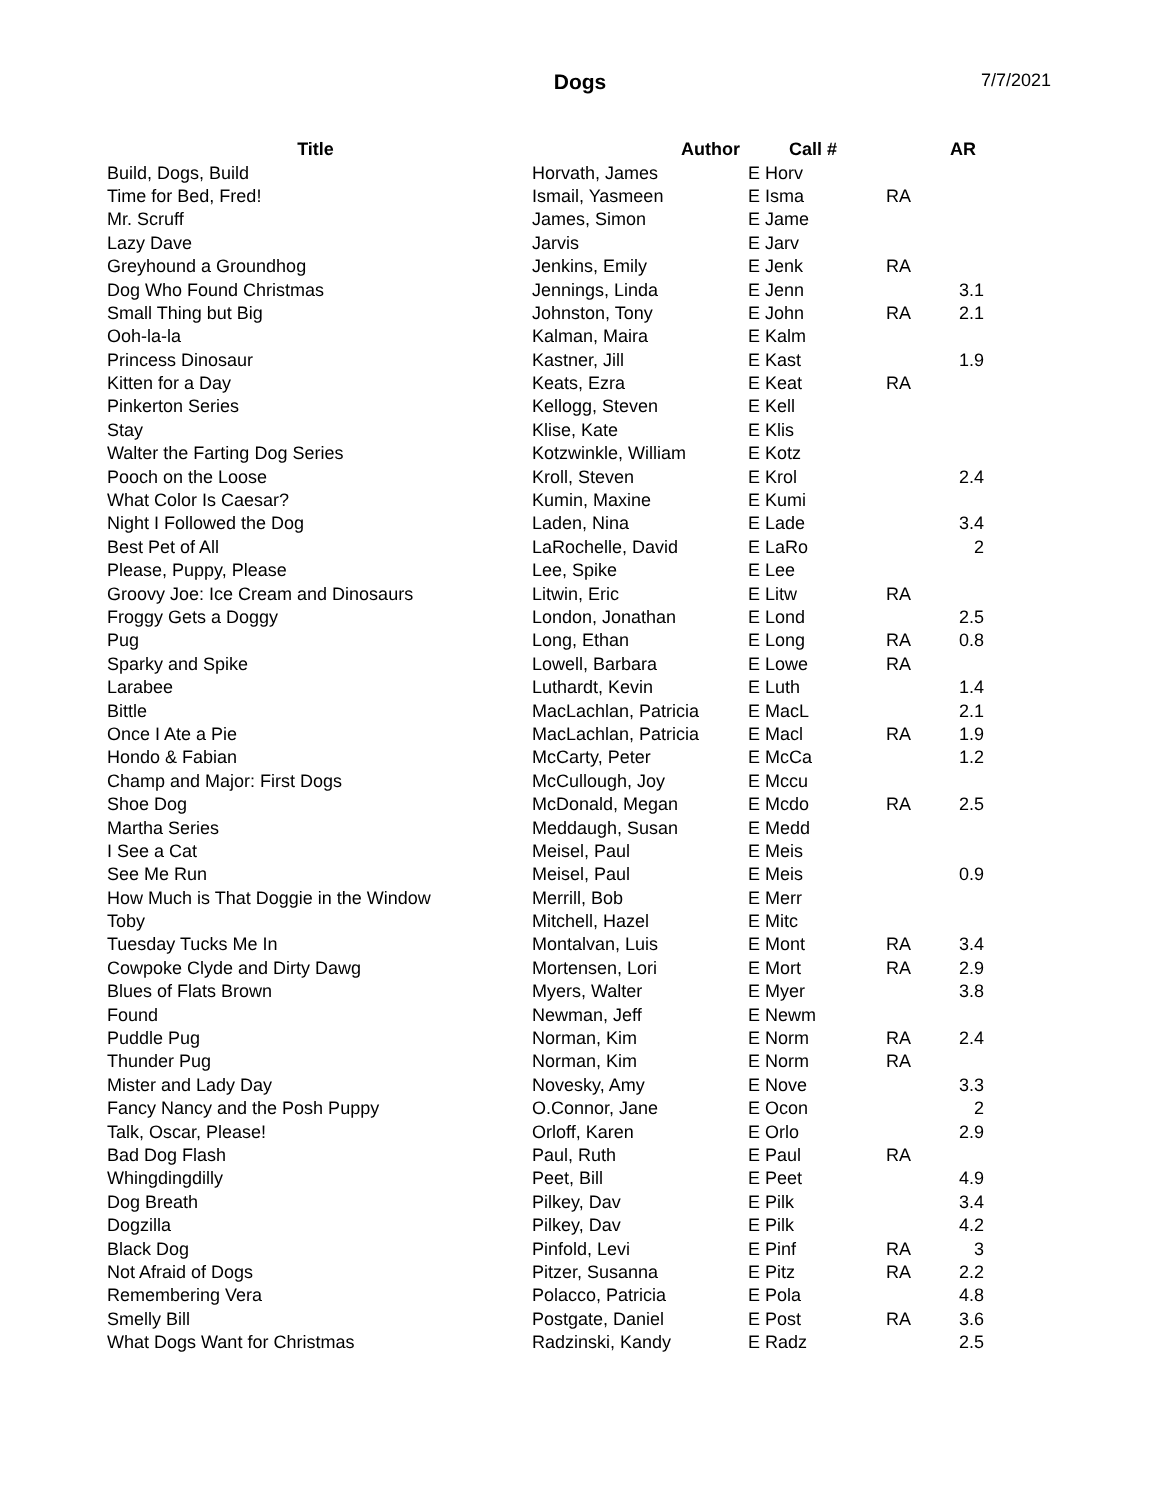Dogs
7/7/2021
| Title | Author | Call # | | AR |
| --- | --- | --- | --- | --- |
| Build, Dogs, Build | Horvath, James | E Horv | | |
| Time for Bed, Fred! | Ismail, Yasmeen | E Isma | RA | |
| Mr. Scruff | James, Simon | E Jame | | |
| Lazy Dave | Jarvis | E Jarv | | |
| Greyhound a Groundhog | Jenkins, Emily | E Jenk | RA | |
| Dog Who Found Christmas | Jennings, Linda | E Jenn | | 3.1 |
| Small Thing but Big | Johnston, Tony | E John | RA | 2.1 |
| Ooh-la-la | Kalman, Maira | E Kalm | | |
| Princess Dinosaur | Kastner, Jill | E Kast | | 1.9 |
| Kitten for a Day | Keats, Ezra | E Keat | RA | |
| Pinkerton Series | Kellogg, Steven | E Kell | | |
| Stay | Klise, Kate | E Klis | | |
| Walter the Farting Dog Series | Kotzwinkle, William | E Kotz | | |
| Pooch on the Loose | Kroll, Steven | E Krol | | 2.4 |
| What Color Is Caesar? | Kumin, Maxine | E Kumi | | |
| Night I Followed the Dog | Laden, Nina | E Lade | | 3.4 |
| Best Pet of All | LaRochelle, David | E LaRo | | 2 |
| Please, Puppy, Please | Lee, Spike | E Lee | | |
| Groovy Joe: Ice Cream and Dinosaurs | Litwin, Eric | E Litw | RA | |
| Froggy Gets a Doggy | London, Jonathan | E Lond | | 2.5 |
| Pug | Long, Ethan | E Long | RA | 0.8 |
| Sparky and Spike | Lowell, Barbara | E Lowe | RA | |
| Larabee | Luthardt, Kevin | E Luth | | 1.4 |
| Bittle | MacLachlan, Patricia | E MacL | | 2.1 |
| Once I Ate a Pie | MacLachlan, Patricia | E Macl | RA | 1.9 |
| Hondo & Fabian | McCarty, Peter | E McCa | | 1.2 |
| Champ and Major: First Dogs | McCullough, Joy | E Mccu | | |
| Shoe Dog | McDonald, Megan | E Mcdo | RA | 2.5 |
| Martha Series | Meddaugh, Susan | E Medd | | |
| I See a Cat | Meisel, Paul | E Meis | | |
| See Me Run | Meisel, Paul | E Meis | | 0.9 |
| How Much is That Doggie in the Window | Merrill, Bob | E Merr | | |
| Toby | Mitchell, Hazel | E Mitc | | |
| Tuesday Tucks Me In | Montalvan, Luis | E Mont | RA | 3.4 |
| Cowpoke Clyde and Dirty Dawg | Mortensen, Lori | E Mort | RA | 2.9 |
| Blues of Flats Brown | Myers, Walter | E Myer | | 3.8 |
| Found | Newman, Jeff | E Newm | | |
| Puddle Pug | Norman, Kim | E Norm | RA | 2.4 |
| Thunder Pug | Norman, Kim | E Norm | RA | |
| Mister and Lady Day | Novesky, Amy | E Nove | | 3.3 |
| Fancy Nancy and the Posh Puppy | O.Connor, Jane | E Ocon | | 2 |
| Talk, Oscar, Please! | Orloff, Karen | E Orlo | | 2.9 |
| Bad Dog Flash | Paul, Ruth | E Paul | RA | |
| Whingdingdilly | Peet, Bill | E Peet | | 4.9 |
| Dog Breath | Pilkey, Dav | E Pilk | | 3.4 |
| Dogzilla | Pilkey, Dav | E Pilk | | 4.2 |
| Black Dog | Pinfold, Levi | E Pinf | RA | 3 |
| Not Afraid of Dogs | Pitzer, Susanna | E Pitz | RA | 2.2 |
| Remembering Vera | Polacco, Patricia | E Pola | | 4.8 |
| Smelly Bill | Postgate, Daniel | E Post | RA | 3.6 |
| What Dogs Want for Christmas | Radzinski, Kandy | E Radz | | 2.5 |